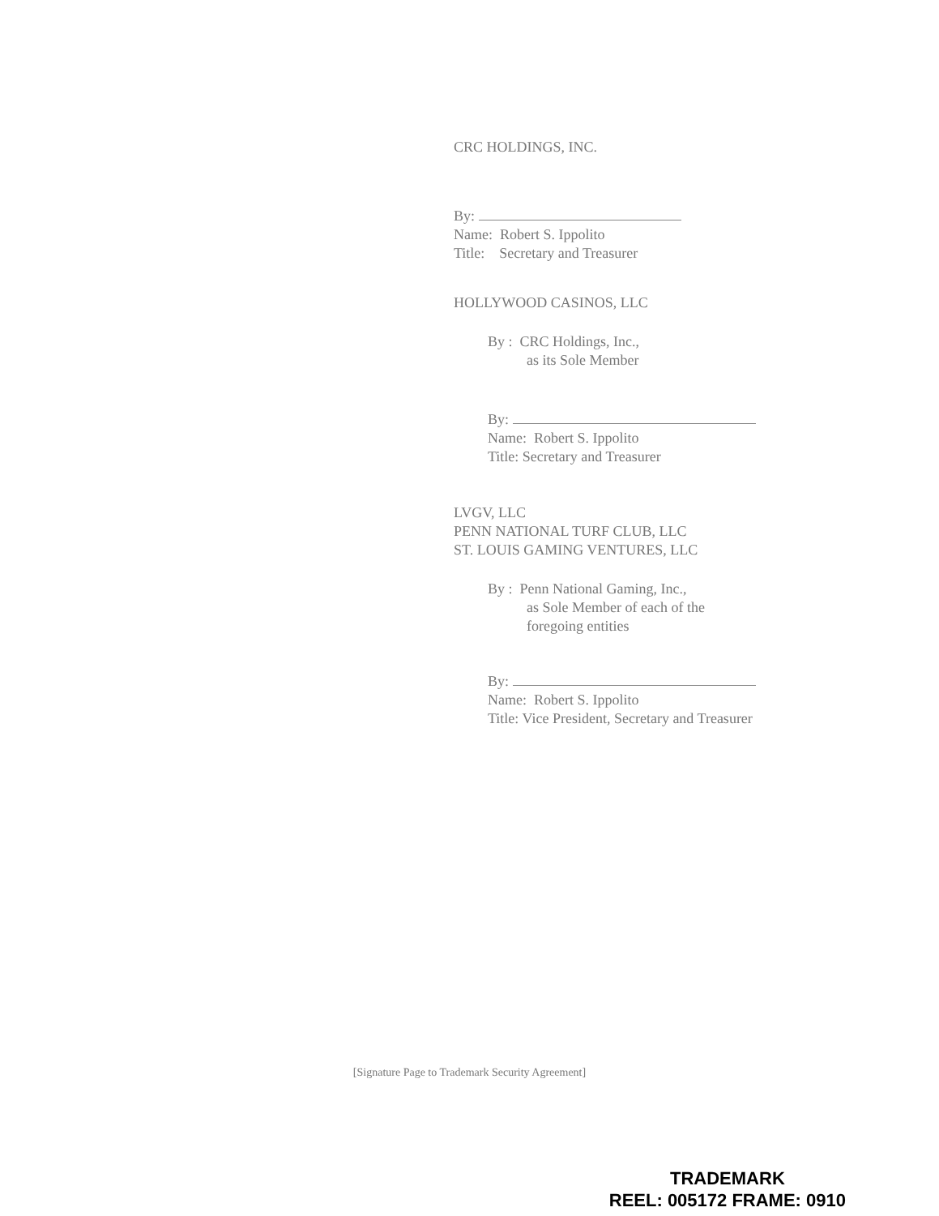CRC HOLDINGS, INC.
By:
Name: Robert S. Ippolito
Title: Secretary and Treasurer
HOLLYWOOD CASINOS, LLC
By : CRC Holdings, Inc.,
as its Sole Member
By:
Name: Robert S. Ippolito
Title: Secretary and Treasurer
LVGV, LLC
PENN NATIONAL TURF CLUB, LLC
ST. LOUIS GAMING VENTURES, LLC
By : Penn National Gaming, Inc.,
as Sole Member of each of the
foregoing entities
By:
Name: Robert S. Ippolito
Title: Vice President, Secretary and Treasurer
[Signature Page to Trademark Security Agreement]
TRADEMARK
REEL: 005172 FRAME: 0910